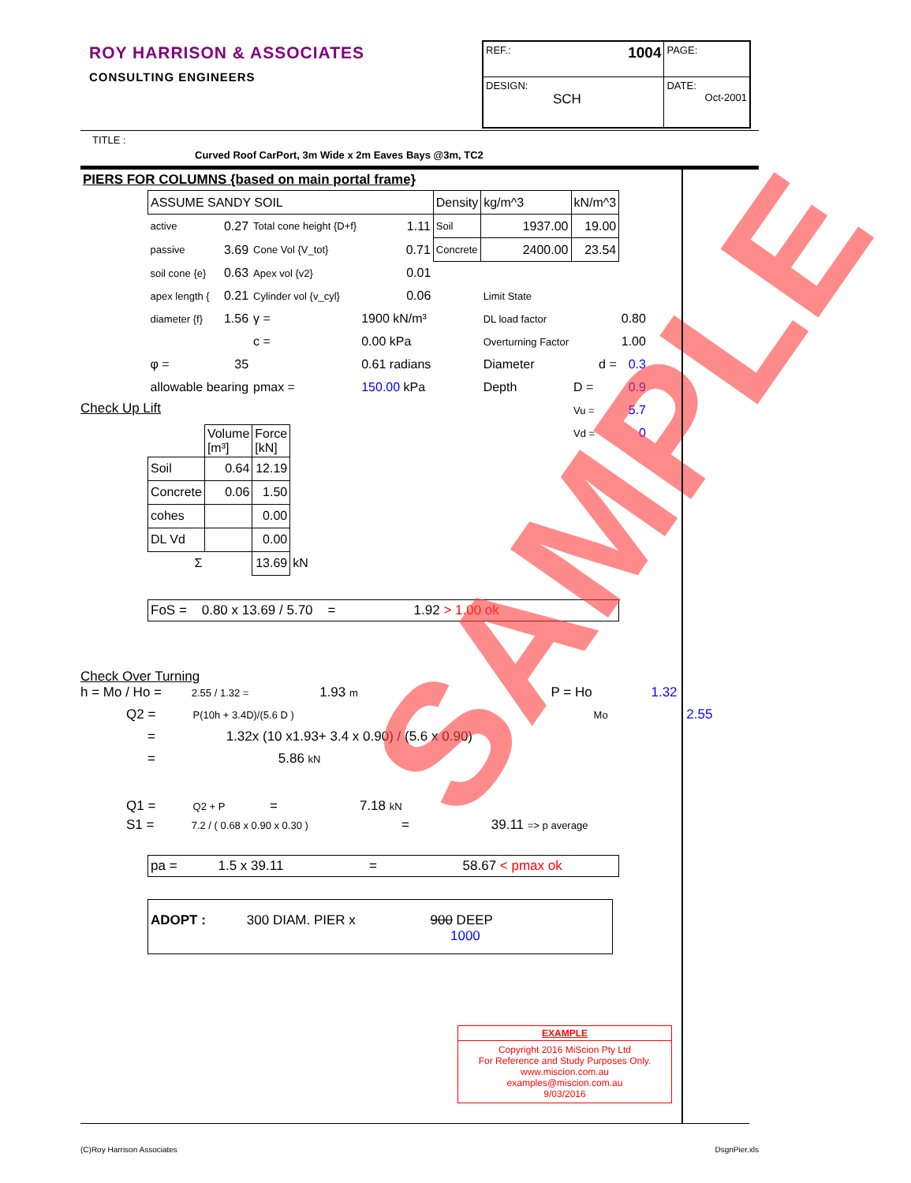ROY HARRISON & ASSOCIATES
CONSULTING ENGINEERS
| REF.: 1004 | PAGE: |
| DESIGN: SCH | DATE: Oct-2001 |
TITLE :
Curved Roof CarPort, 3m Wide x 2m Eaves Bays @3m, TC2
PIERS FOR COLUMNS {based on main portal frame}
| ASSUME SANDY SOIL | | | | Density | kg/m^3 | kN/m^3 | |
| active | 0.27 | Total cone height {D+f} | 1.11 | Soil | 1937.00 | 19.00 | |
| passive | 3.69 | Cone Vol {V_tot} | 0.71 | Concrete | 2400.00 | 23.54 | |
| soil cone {e} | 0.63 | Apex vol {v2} | 0.01 | | | | |
| apex length { | 0.21 | Cylinder vol {v_cyl} | 0.06 | | Limit State | | |
| diameter {f} | 1.56 | γ = | 1900 kN/m³ | | DL load factor | | 0.80 |
| | | c = | 0.00 kPa | | Overturning Factor | | 1.00 |
| φ = | 35 | | 0.61 radians | | Diameter | d = | 0.3 |
| allowable bearing | | pmax = | 150.00 kPa | | Depth | D = | 0.9 |
| | | | | | | Vu = | 5.7 |
| | | | | | | Vd = | 0 |
Check Up Lift
| | Volume [m³] | Force [kN] | |
| Soil | 0.64 | 12.19 | |
| Concrete | 0.06 | 1.50 | |
| cohes | | 0.00 | |
| DL Vd | | 0.00 | |
| Σ | | 13.69 | kN |
FoS = 0.80 x 13.69 / 5.70 = 1.92 > 1.00 ok
Check Over Turning
h = Mo / Ho = 2.55 / 1.32 = 1.93 m P = Ho 1.32
Q2 = P(10h + 3.4D)/(5.6 D ) Mo 2.55
= 1.32x (10 x1.93+ 3.4 x 0.90) / (5.6 x 0.90)
= 5.86 kN
Q1 = Q2 + P = 7.18 kN
S1 = 7.2 / ( 0.68 x 0.90 x 0.30 ) = 39.11 => p average
pa = 1.5 x 39.11 = 58.67 < pmax ok
ADOPT : 300 DIAM. PIER x 900 DEEP
1000
SAMPLE
EXAMPLE
Copyright 2016 MiScion Pty Ltd
For Reference and Study Purposes Only.
www.miscion.com.au
examples@miscion.com.au
9/03/2016
(C)Roy Harrison Associates DsgnPier.xls